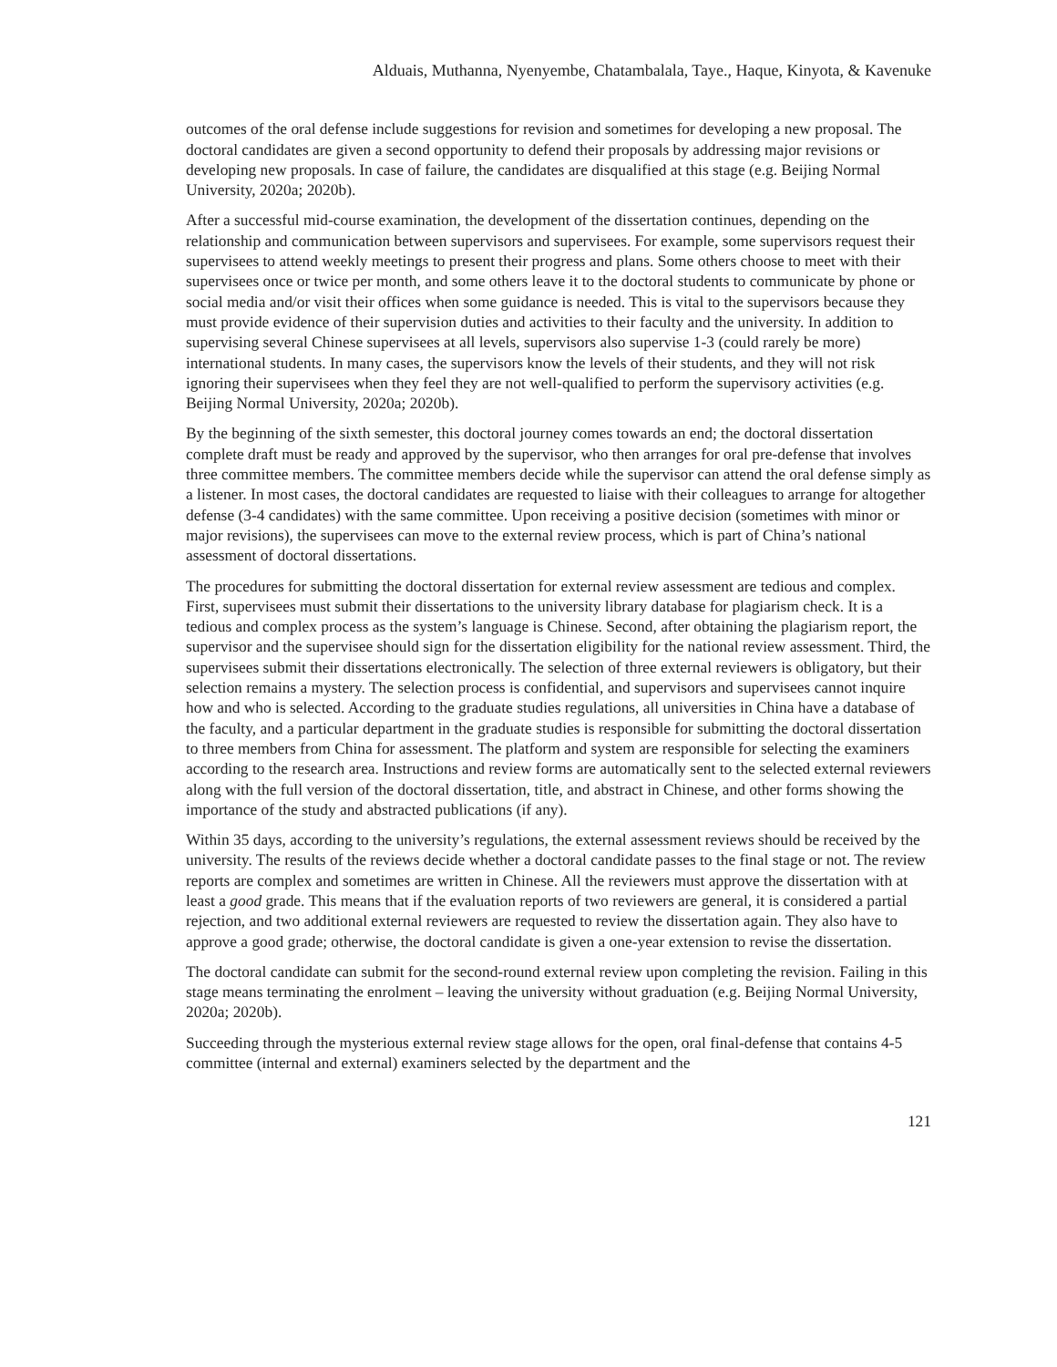Alduais, Muthanna, Nyenyembe, Chatambalala, Taye., Haque, Kinyota, & Kavenuke
outcomes of the oral defense include suggestions for revision and sometimes for developing a new proposal. The doctoral candidates are given a second opportunity to defend their proposals by addressing major revisions or developing new proposals. In case of failure, the candidates are disqualified at this stage (e.g. Beijing Normal University, 2020a; 2020b).
After a successful mid-course examination, the development of the dissertation continues, depending on the relationship and communication between supervisors and supervisees. For example, some supervisors request their supervisees to attend weekly meetings to present their progress and plans. Some others choose to meet with their supervisees once or twice per month, and some others leave it to the doctoral students to communicate by phone or social media and/or visit their offices when some guidance is needed. This is vital to the supervisors because they must provide evidence of their supervision duties and activities to their faculty and the university. In addition to supervising several Chinese supervisees at all levels, supervisors also supervise 1-3 (could rarely be more) international students. In many cases, the supervisors know the levels of their students, and they will not risk ignoring their supervisees when they feel they are not well-qualified to perform the supervisory activities (e.g. Beijing Normal University, 2020a; 2020b).
By the beginning of the sixth semester, this doctoral journey comes towards an end; the doctoral dissertation complete draft must be ready and approved by the supervisor, who then arranges for oral pre-defense that involves three committee members. The committee members decide while the supervisor can attend the oral defense simply as a listener. In most cases, the doctoral candidates are requested to liaise with their colleagues to arrange for altogether defense (3-4 candidates) with the same committee. Upon receiving a positive decision (sometimes with minor or major revisions), the supervisees can move to the external review process, which is part of China’s national assessment of doctoral dissertations.
The procedures for submitting the doctoral dissertation for external review assessment are tedious and complex. First, supervisees must submit their dissertations to the university library database for plagiarism check. It is a tedious and complex process as the system’s language is Chinese. Second, after obtaining the plagiarism report, the supervisor and the supervisee should sign for the dissertation eligibility for the national review assessment. Third, the supervisees submit their dissertations electronically. The selection of three external reviewers is obligatory, but their selection remains a mystery. The selection process is confidential, and supervisors and supervisees cannot inquire how and who is selected. According to the graduate studies regulations, all universities in China have a database of the faculty, and a particular department in the graduate studies is responsible for submitting the doctoral dissertation to three members from China for assessment. The platform and system are responsible for selecting the examiners according to the research area. Instructions and review forms are automatically sent to the selected external reviewers along with the full version of the doctoral dissertation, title, and abstract in Chinese, and other forms showing the importance of the study and abstracted publications (if any).
Within 35 days, according to the university’s regulations, the external assessment reviews should be received by the university. The results of the reviews decide whether a doctoral candidate passes to the final stage or not. The review reports are complex and sometimes are written in Chinese. All the reviewers must approve the dissertation with at least a good grade. This means that if the evaluation reports of two reviewers are general, it is considered a partial rejection, and two additional external reviewers are requested to review the dissertation again. They also have to approve a good grade; otherwise, the doctoral candidate is given a one-year extension to revise the dissertation.
The doctoral candidate can submit for the second-round external review upon completing the revision. Failing in this stage means terminating the enrolment – leaving the university without graduation (e.g. Beijing Normal University, 2020a; 2020b).
Succeeding through the mysterious external review stage allows for the open, oral final-defense that contains 4-5 committee (internal and external) examiners selected by the department and the
121